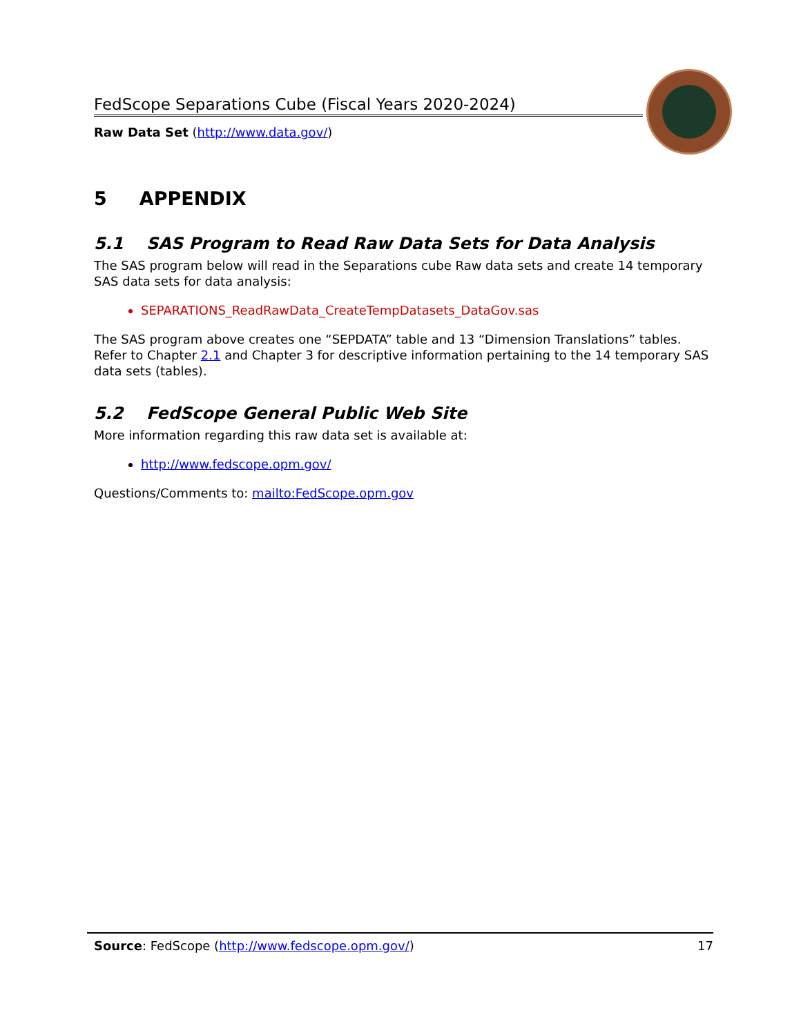FedScope Separations Cube (Fiscal Years 2020-2024)
Raw Data Set (http://www.data.gov/)
5 APPENDIX
5.1 SAS Program to Read Raw Data Sets for Data Analysis
The SAS program below will read in the Separations cube Raw data sets and create 14 temporary SAS data sets for data analysis:
SEPARATIONS_ReadRawData_CreateTempDatasets_DataGov.sas
The SAS program above creates one “SEPDATA” table and 13 “Dimension Translations” tables. Refer to Chapter 2.1 and Chapter 3 for descriptive information pertaining to the 14 temporary SAS data sets (tables).
5.2 FedScope General Public Web Site
More information regarding this raw data set is available at:
http://www.fedscope.opm.gov/
Questions/Comments to: mailto:FedScope.opm.gov
Source: FedScope (http://www.fedscope.opm.gov/) 17